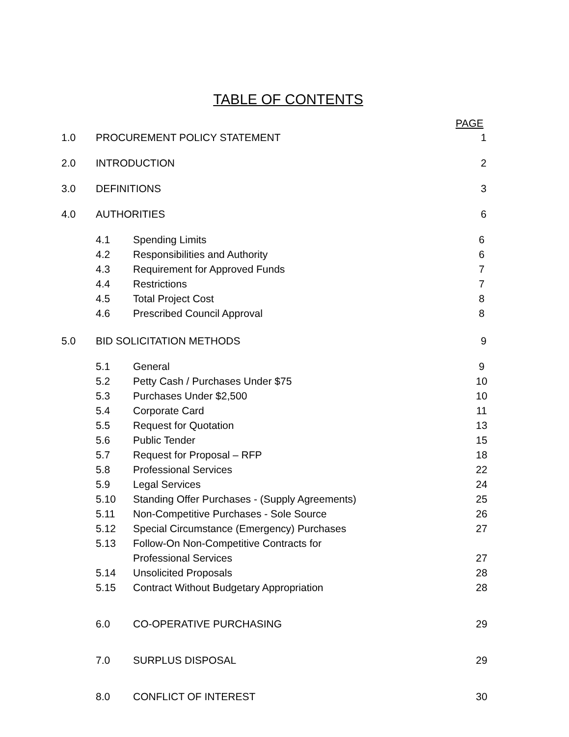TABLE OF CONTENTS
PAGE
1.0 PROCUREMENT POLICY STATEMENT 1
2.0 INTRODUCTION 2
3.0 DEFINITIONS 3
4.0 AUTHORITIES 6
4.1 Spending Limits 6
4.2 Responsibilities and Authority 6
4.3 Requirement for Approved Funds 7
4.4 Restrictions 7
4.5 Total Project Cost 8
4.6 Prescribed Council Approval 8
5.0 BID SOLICITATION METHODS 9
5.1 General 9
5.2 Petty Cash / Purchases Under $75 10
5.3 Purchases Under $2,500 10
5.4 Corporate Card 11
5.5 Request for Quotation 13
5.6 Public Tender 15
5.7 Request for Proposal – RFP 18
5.8 Professional Services 22
5.9 Legal Services 24
5.10 Standing Offer Purchases - (Supply Agreements) 25
5.11 Non-Competitive Purchases - Sole Source 26
5.12 Special Circumstance (Emergency) Purchases 27
5.13 Follow-On Non-Competitive Contracts for
Professional Services 27
5.14 Unsolicited Proposals 28
5.15 Contract Without Budgetary Appropriation 28
6.0 CO-OPERATIVE PURCHASING 29
7.0 SURPLUS DISPOSAL 29
8.0 CONFLICT OF INTEREST 30